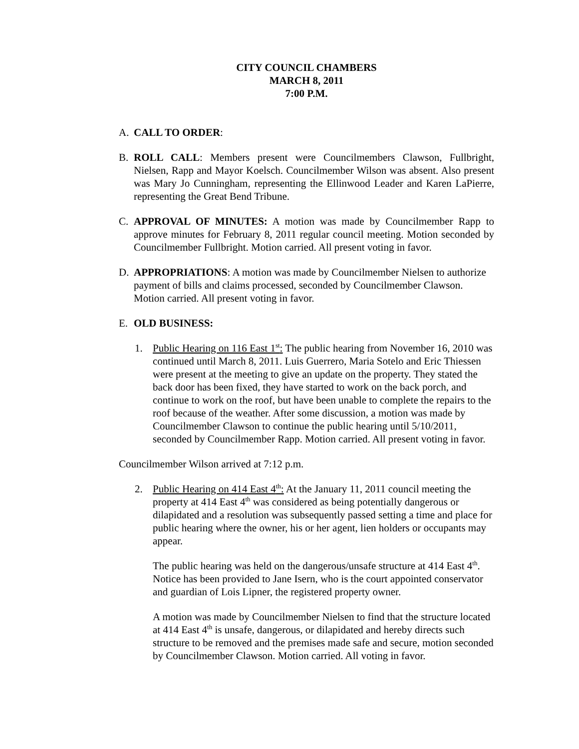CITY COUNCIL CHAMBERS
MARCH 8, 2011
7:00 P.M.
A. CALL TO ORDER:
B. ROLL CALL: Members present were Councilmembers Clawson, Fullbright, Nielsen, Rapp and Mayor Koelsch. Councilmember Wilson was absent. Also present was Mary Jo Cunningham, representing the Ellinwood Leader and Karen LaPierre, representing the Great Bend Tribune.
C. APPROVAL OF MINUTES: A motion was made by Councilmember Rapp to approve minutes for February 8, 2011 regular council meeting. Motion seconded by Councilmember Fullbright. Motion carried. All present voting in favor.
D. APPROPRIATIONS: A motion was made by Councilmember Nielsen to authorize payment of bills and claims processed, seconded by Councilmember Clawson. Motion carried. All present voting in favor.
E. OLD BUSINESS:
1. Public Hearing on 116 East 1<sup>st</sup>: The public hearing from November 16, 2010 was continued until March 8, 2011. Luis Guerrero, Maria Sotelo and Eric Thiessen were present at the meeting to give an update on the property. They stated the back door has been fixed, they have started to work on the back porch, and continue to work on the roof, but have been unable to complete the repairs to the roof because of the weather. After some discussion, a motion was made by Councilmember Clawson to continue the public hearing until 5/10/2011, seconded by Councilmember Rapp. Motion carried. All present voting in favor.
Councilmember Wilson arrived at 7:12 p.m.
2. Public Hearing on 414 East 4<sup>th</sup>: At the January 11, 2011 council meeting the property at 414 East 4<sup>th</sup> was considered as being potentially dangerous or dilapidated and a resolution was subsequently passed setting a time and place for public hearing where the owner, his or her agent, lien holders or occupants may appear.
The public hearing was held on the dangerous/unsafe structure at 414 East 4<sup>th</sup>. Notice has been provided to Jane Isern, who is the court appointed conservator and guardian of Lois Lipner, the registered property owner.
A motion was made by Councilmember Nielsen to find that the structure located at 414 East 4<sup>th</sup> is unsafe, dangerous, or dilapidated and hereby directs such structure to be removed and the premises made safe and secure, motion seconded by Councilmember Clawson. Motion carried. All voting in favor.